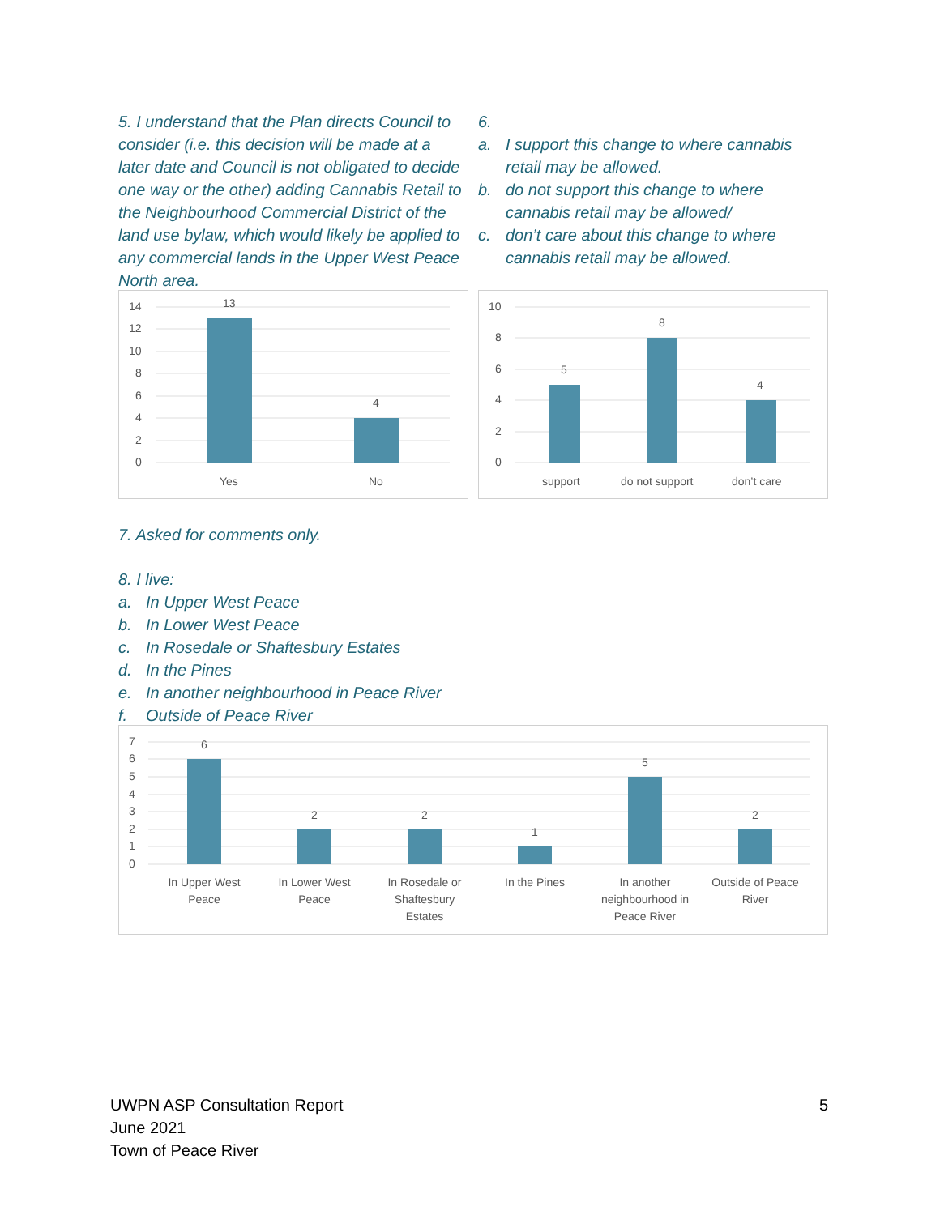5. I understand that the Plan directs Council to consider (i.e. this decision will be made at a later date and Council is not obligated to decide one way or the other) adding Cannabis Retail to the Neighbourhood Commercial District of the land use bylaw, which would likely be applied to any commercial lands in the Upper West Peace North area.
14
12
10
8
6
4
2
0
13
4
Yes
No
6.
a. I support this change to where cannabis retail may be allowed.
b. do not support this change to where cannabis retail may be allowed/
c. don’t care about this change to where cannabis retail may be allowed.
10
8
6
4
2
0
5
8
4
support
do not support
don’t care
7. Asked for comments only.
8. I live:
a. In Upper West Peace
b. In Lower West Peace
c. In Rosedale or Shaftesbury Estates
d. In the Pines
e. In another neighbourhood in Peace River
f. Outside of Peace River
7
6
5
4
3
2
1
0
6
2
2
1
5
2
In Upper West
Peace
In Lower West
Peace
In Rosedale or
Shaftesbury
Estates
In the Pines
In another
neighbourhood in
Peace River
Outside of Peace
River
UWPN ASP Consultation Report
June 2021
Town of Peace River
5